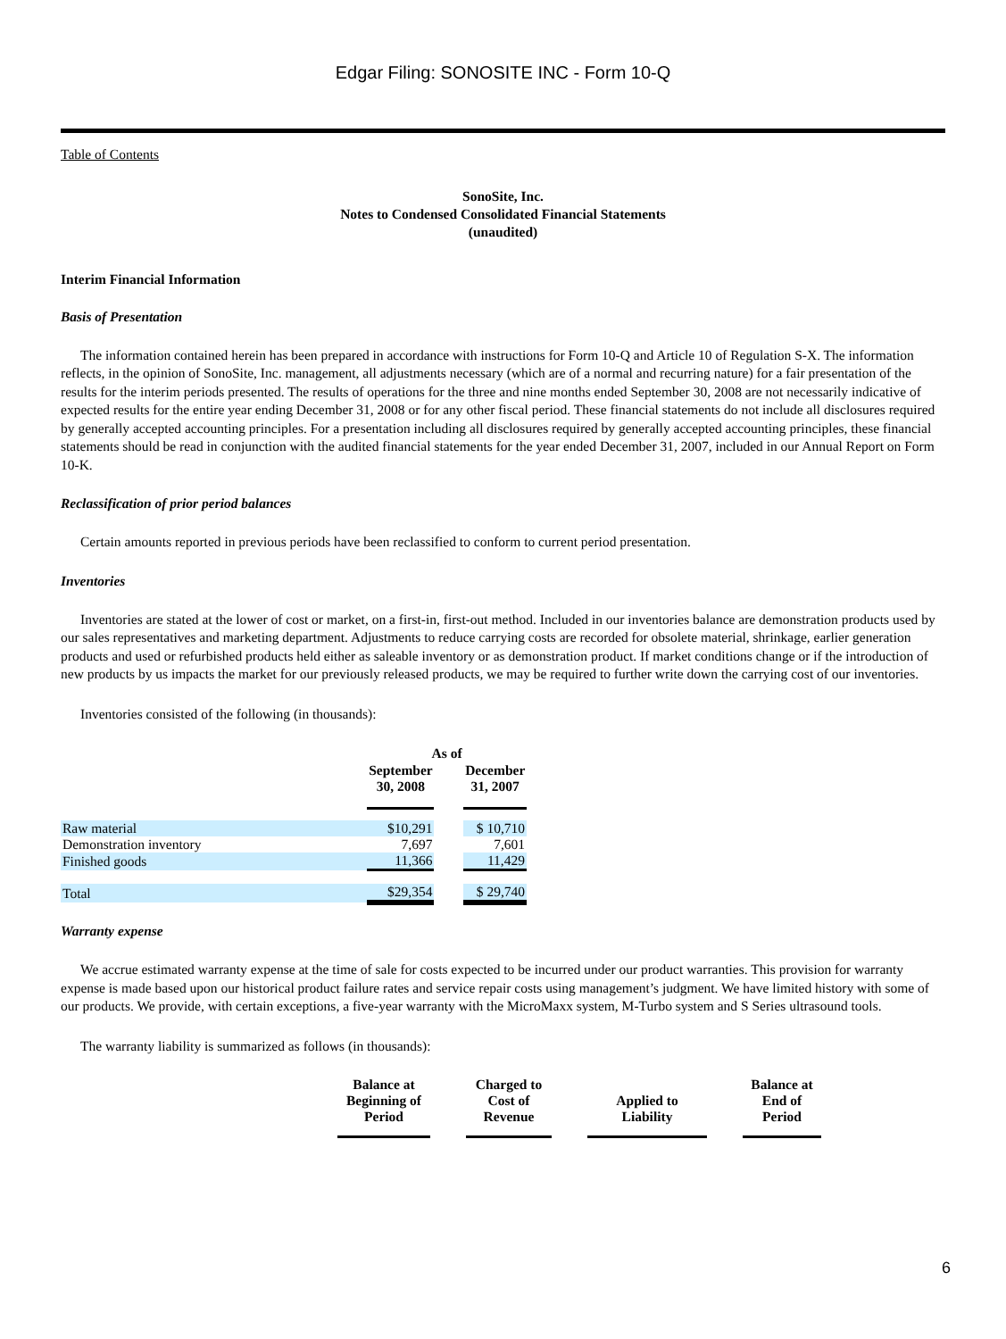Edgar Filing: SONOSITE INC - Form 10-Q
Table of Contents
SonoSite, Inc.
Notes to Condensed Consolidated Financial Statements
(unaudited)
Interim Financial Information
Basis of Presentation
The information contained herein has been prepared in accordance with instructions for Form 10-Q and Article 10 of Regulation S-X. The information reflects, in the opinion of SonoSite, Inc. management, all adjustments necessary (which are of a normal and recurring nature) for a fair presentation of the results for the interim periods presented. The results of operations for the three and nine months ended September 30, 2008 are not necessarily indicative of expected results for the entire year ending December 31, 2008 or for any other fiscal period. These financial statements do not include all disclosures required by generally accepted accounting principles. For a presentation including all disclosures required by generally accepted accounting principles, these financial statements should be read in conjunction with the audited financial statements for the year ended December 31, 2007, included in our Annual Report on Form 10-K.
Reclassification of prior period balances
Certain amounts reported in previous periods have been reclassified to conform to current period presentation.
Inventories
Inventories are stated at the lower of cost or market, on a first-in, first-out method. Included in our inventories balance are demonstration products used by our sales representatives and marketing department. Adjustments to reduce carrying costs are recorded for obsolete material, shrinkage, earlier generation products and used or refurbished products held either as saleable inventory or as demonstration product. If market conditions change or if the introduction of new products by us impacts the market for our previously released products, we may be required to further write down the carrying cost of our inventories.
Inventories consisted of the following (in thousands):
| | As of | | |
| --- | --- | --- | --- |
| | September 30, 2008 | | December 31, 2007 |
| Raw material | $10,291 | | $ 10,710 |
| Demonstration inventory | 7,697 | | 7,601 |
| Finished goods | 11,366 | | 11,429 |
| Total | $29,354 | | $ 29,740 |
Warranty expense
We accrue estimated warranty expense at the time of sale for costs expected to be incurred under our product warranties. This provision for warranty expense is made based upon our historical product failure rates and service repair costs using management’s judgment. We have limited history with some of our products. We provide, with certain exceptions, a five-year warranty with the MicroMaxx system, M-Turbo system and S Series ultrasound tools.
The warranty liability is summarized as follows (in thousands):
| Balance at Beginning of Period | | Charged to Cost of Revenue | | Applied to Liability | | Balance at End of Period |
| --- | --- | --- | --- | --- | --- | --- |
6